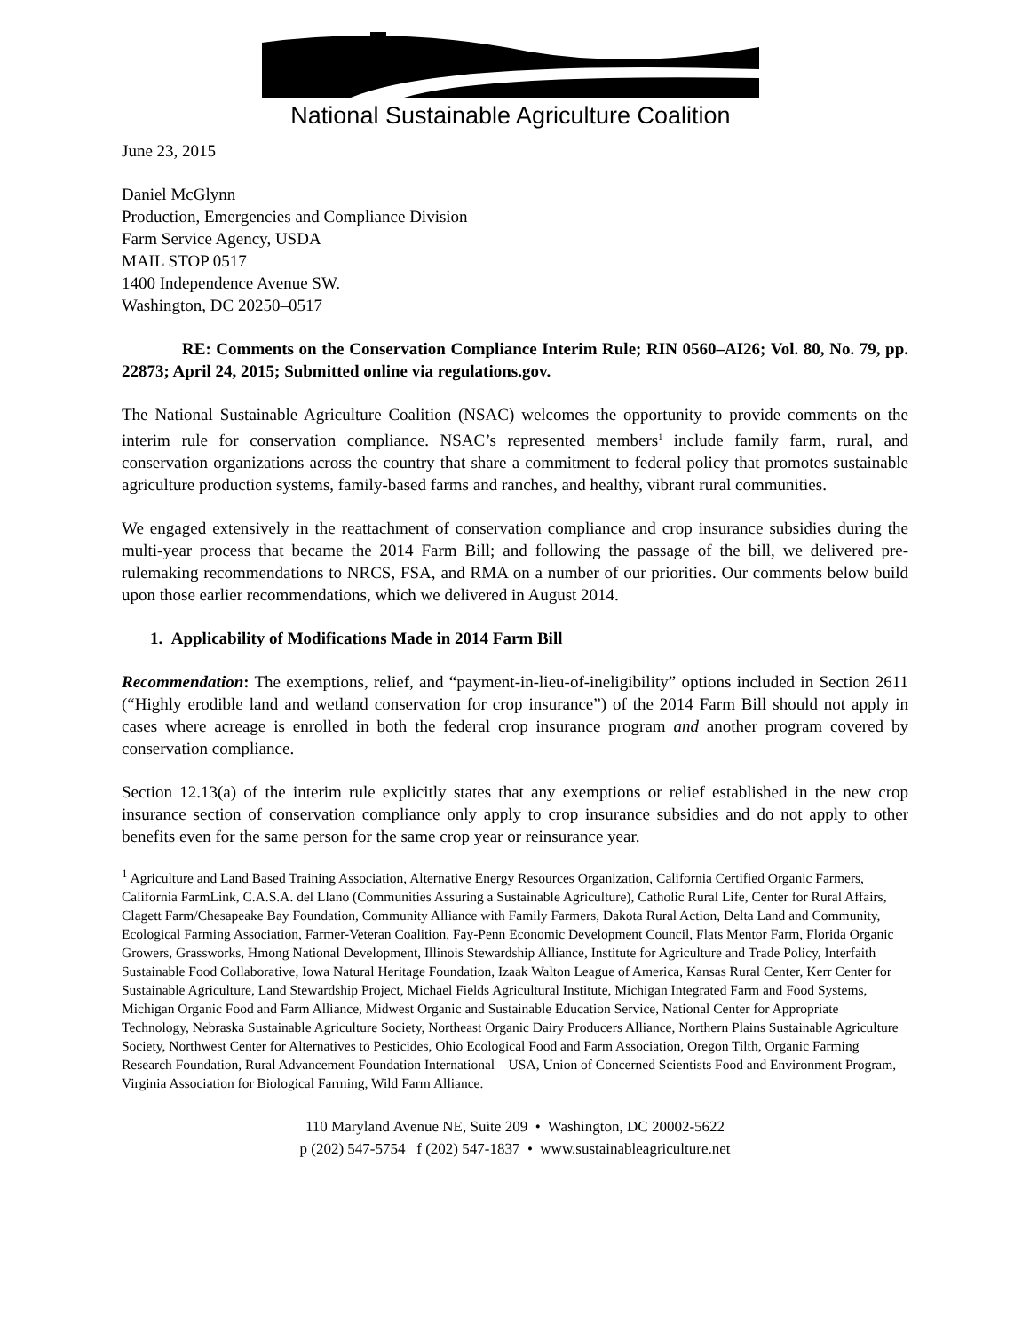National Sustainable Agriculture Coalition
June 23, 2015
Daniel McGlynn
Production, Emergencies and Compliance Division
Farm Service Agency, USDA
MAIL STOP 0517
1400 Independence Avenue SW.
Washington, DC 20250–0517
RE: Comments on the Conservation Compliance Interim Rule; RIN 0560–AI26; Vol. 80, No. 79, pp. 22873; April 24, 2015; Submitted online via regulations.gov.
The National Sustainable Agriculture Coalition (NSAC) welcomes the opportunity to provide comments on the interim rule for conservation compliance. NSAC’s represented members<sup>1</sup> include family farm, rural, and conservation organizations across the country that share a commitment to federal policy that promotes sustainable agriculture production systems, family-based farms and ranches, and healthy, vibrant rural communities.
We engaged extensively in the reattachment of conservation compliance and crop insurance subsidies during the multi-year process that became the 2014 Farm Bill; and following the passage of the bill, we delivered pre-rulemaking recommendations to NRCS, FSA, and RMA on a number of our priorities. Our comments below build upon those earlier recommendations, which we delivered in August 2014.
1. Applicability of Modifications Made in 2014 Farm Bill
Recommendation: The exemptions, relief, and “payment-in-lieu-of-ineligibility” options included in Section 2611 (“Highly erodible land and wetland conservation for crop insurance”) of the 2014 Farm Bill should not apply in cases where acreage is enrolled in both the federal crop insurance program and another program covered by conservation compliance.
Section 12.13(a) of the interim rule explicitly states that any exemptions or relief established in the new crop insurance section of conservation compliance only apply to crop insurance subsidies and do not apply to other benefits even for the same person for the same crop year or reinsurance year.
<sup>1</sup> Agriculture and Land Based Training Association, Alternative Energy Resources Organization, California Certified Organic Farmers, California FarmLink, C.A.S.A. del Llano (Communities Assuring a Sustainable Agriculture), Catholic Rural Life, Center for Rural Affairs, Clagett Farm/Chesapeake Bay Foundation, Community Alliance with Family Farmers, Dakota Rural Action, Delta Land and Community, Ecological Farming Association, Farmer-Veteran Coalition, Fay-Penn Economic Development Council, Flats Mentor Farm, Florida Organic Growers, Grassworks, Hmong National Development, Illinois Stewardship Alliance, Institute for Agriculture and Trade Policy, Interfaith Sustainable Food Collaborative, Iowa Natural Heritage Foundation, Izaak Walton League of America, Kansas Rural Center, Kerr Center for Sustainable Agriculture, Land Stewardship Project, Michael Fields Agricultural Institute, Michigan Integrated Farm and Food Systems, Michigan Organic Food and Farm Alliance, Midwest Organic and Sustainable Education Service, National Center for Appropriate Technology, Nebraska Sustainable Agriculture Society, Northeast Organic Dairy Producers Alliance, Northern Plains Sustainable Agriculture Society, Northwest Center for Alternatives to Pesticides, Ohio Ecological Food and Farm Association, Oregon Tilth, Organic Farming Research Foundation, Rural Advancement Foundation International – USA, Union of Concerned Scientists Food and Environment Program, Virginia Association for Biological Farming, Wild Farm Alliance.
110 Maryland Avenue NE, Suite 209 • Washington, DC 20002-5622
p (202) 547-5754 f (202) 547-1837 • www.sustainableagriculture.net